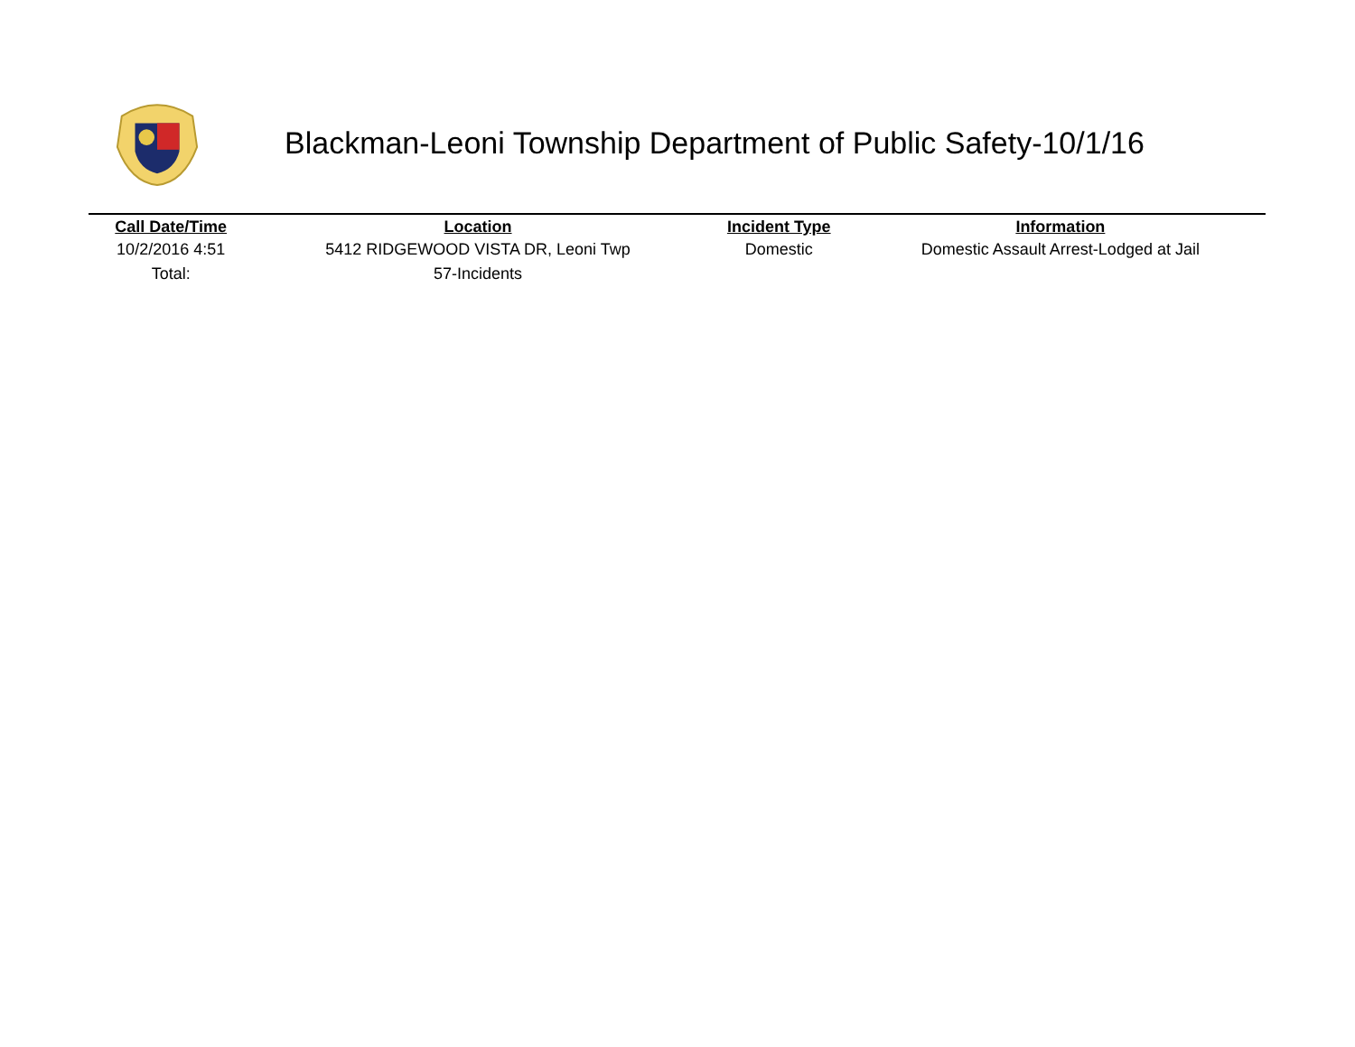Blackman-Leoni Township Department of Public Safety-10/1/16
| Call Date/Time | Location | Incident Type | Information |
| --- | --- | --- | --- |
| 10/2/2016 4:51 | 5412 RIDGEWOOD VISTA DR, Leoni Twp | Domestic | Domestic Assault Arrest-Lodged at Jail |
| Total: | 57-Incidents | | |